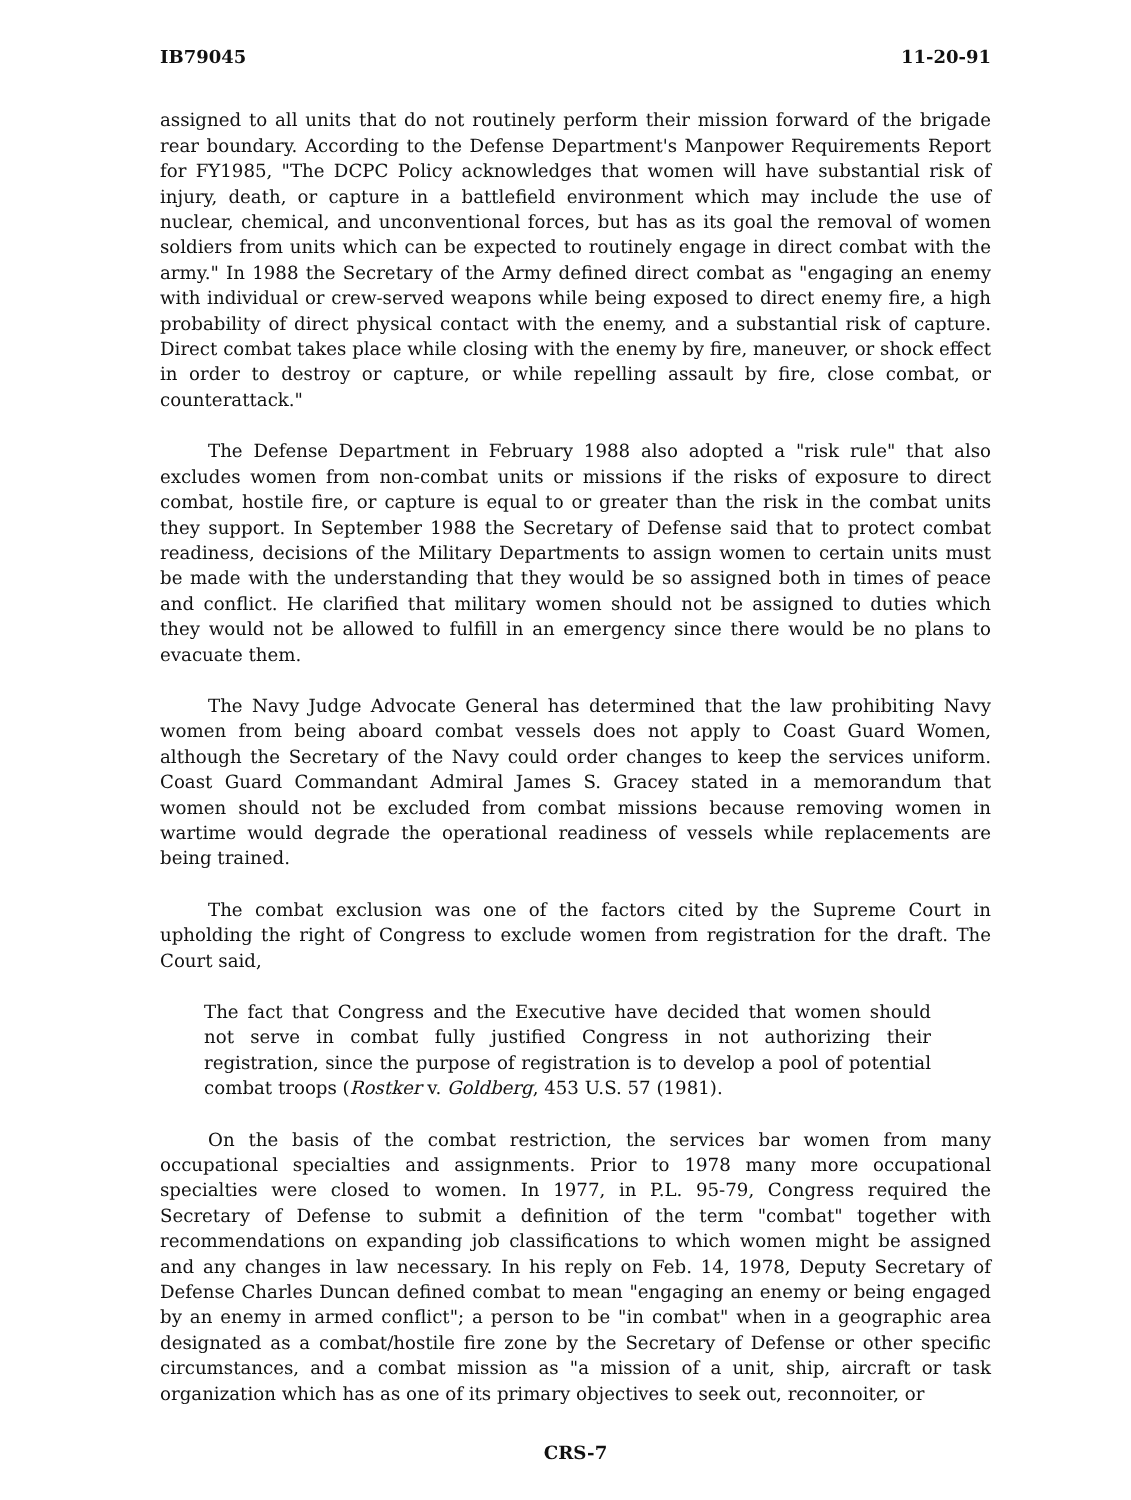IB79045 11-20-91
assigned to all units that do not routinely perform their mission forward of the brigade rear boundary. According to the Defense Department's Manpower Requirements Report for FY1985, "The DCPC Policy acknowledges that women will have substantial risk of injury, death, or capture in a battlefield environment which may include the use of nuclear, chemical, and unconventional forces, but has as its goal the removal of women soldiers from units which can be expected to routinely engage in direct combat with the army." In 1988 the Secretary of the Army defined direct combat as "engaging an enemy with individual or crew-served weapons while being exposed to direct enemy fire, a high probability of direct physical contact with the enemy, and a substantial risk of capture. Direct combat takes place while closing with the enemy by fire, maneuver, or shock effect in order to destroy or capture, or while repelling assault by fire, close combat, or counterattack."
The Defense Department in February 1988 also adopted a "risk rule" that also excludes women from non-combat units or missions if the risks of exposure to direct combat, hostile fire, or capture is equal to or greater than the risk in the combat units they support. In September 1988 the Secretary of Defense said that to protect combat readiness, decisions of the Military Departments to assign women to certain units must be made with the understanding that they would be so assigned both in times of peace and conflict. He clarified that military women should not be assigned to duties which they would not be allowed to fulfill in an emergency since there would be no plans to evacuate them.
The Navy Judge Advocate General has determined that the law prohibiting Navy women from being aboard combat vessels does not apply to Coast Guard Women, although the Secretary of the Navy could order changes to keep the services uniform. Coast Guard Commandant Admiral James S. Gracey stated in a memorandum that women should not be excluded from combat missions because removing women in wartime would degrade the operational readiness of vessels while replacements are being trained.
The combat exclusion was one of the factors cited by the Supreme Court in upholding the right of Congress to exclude women from registration for the draft. The Court said,
The fact that Congress and the Executive have decided that women should not serve in combat fully justified Congress in not authorizing their registration, since the purpose of registration is to develop a pool of potential combat troops (Rostker v. Goldberg, 453 U.S. 57 (1981).
On the basis of the combat restriction, the services bar women from many occupational specialties and assignments. Prior to 1978 many more occupational specialties were closed to women. In 1977, in P.L. 95-79, Congress required the Secretary of Defense to submit a definition of the term "combat" together with recommendations on expanding job classifications to which women might be assigned and any changes in law necessary. In his reply on Feb. 14, 1978, Deputy Secretary of Defense Charles Duncan defined combat to mean "engaging an enemy or being engaged by an enemy in armed conflict"; a person to be "in combat" when in a geographic area designated as a combat/hostile fire zone by the Secretary of Defense or other specific circumstances, and a combat mission as "a mission of a unit, ship, aircraft or task organization which has as one of its primary objectives to seek out, reconnoiter, or
CRS-7